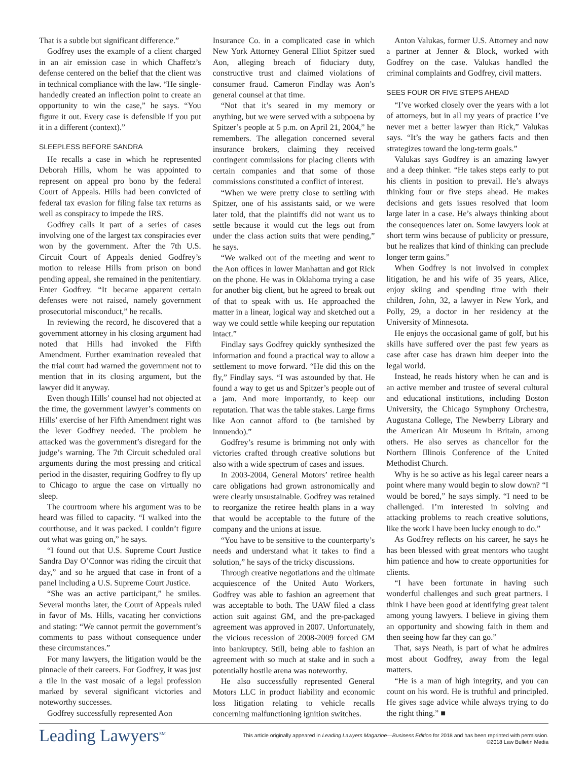That is a subtle but significant difference.”
Godfrey uses the example of a client charged in an air emission case in which Chaffetz’s defense centered on the belief that the client was in technical compliance with the law. “He single-handedly created an inflection point to create an opportunity to win the case,” he says. “You figure it out. Every case is defensible if you put it in a different (context).”
SLEEPLESS BEFORE SANDRA
He recalls a case in which he represented Deborah Hills, whom he was appointed to represent on appeal pro bono by the federal Court of Appeals. Hills had been convicted of federal tax evasion for filing false tax returns as well as conspiracy to impede the IRS.
Godfrey calls it part of a series of cases involving one of the largest tax conspiracies ever won by the government. After the 7th U.S. Circuit Court of Appeals denied Godfrey’s motion to release Hills from prison on bond pending appeal, she remained in the penitentiary. Enter Godfrey. “It became apparent certain defenses were not raised, namely government prosecutorial misconduct,” he recalls.
In reviewing the record, he discovered that a government attorney in his closing argument had noted that Hills had invoked the Fifth Amendment. Further examination revealed that the trial court had warned the government not to mention that in its closing argument, but the lawyer did it anyway.
Even though Hills’ counsel had not objected at the time, the government lawyer’s comments on Hills’ exercise of her Fifth Amendment right was the lever Godfrey needed. The problem he attacked was the government’s disregard for the judge’s warning. The 7th Circuit scheduled oral arguments during the most pressing and critical period in the disaster, requiring Godfrey to fly up to Chicago to argue the case on virtually no sleep.
The courtroom where his argument was to be heard was filled to capacity. “I walked into the courthouse, and it was packed. I couldn’t figure out what was going on,” he says.
“I found out that U.S. Supreme Court Justice Sandra Day O’Connor was riding the circuit that day,” and so he argued that case in front of a panel including a U.S. Supreme Court Justice.
“She was an active participant,” he smiles. Several months later, the Court of Appeals ruled in favor of Ms. Hills, vacating her convictions and stating: “We cannot permit the government’s comments to pass without consequence under these circumstances.”
For many lawyers, the litigation would be the pinnacle of their careers. For Godfrey, it was just a tile in the vast mosaic of a legal profession marked by several significant victories and noteworthy successes.
Godfrey successfully represented Aon
Insurance Co. in a complicated case in which New York Attorney General Elliot Spitzer sued Aon, alleging breach of fiduciary duty, constructive trust and claimed violations of consumer fraud. Cameron Findlay was Aon’s general counsel at that time.
“Not that it’s seared in my memory or anything, but we were served with a subpoena by Spitzer’s people at 5 p.m. on April 21, 2004,” he remembers. The allegation concerned several insurance brokers, claiming they received contingent commissions for placing clients with certain companies and that some of those commissions constituted a conflict of interest.
“When we were pretty close to settling with Spitzer, one of his assistants said, or we were later told, that the plaintiffs did not want us to settle because it would cut the legs out from under the class action suits that were pending,” he says.
“We walked out of the meeting and went to the Aon offices in lower Manhattan and got Rick on the phone. He was in Oklahoma trying a case for another big client, but he agreed to break out of that to speak with us. He approached the matter in a linear, logical way and sketched out a way we could settle while keeping our reputation intact.”
Findlay says Godfrey quickly synthesized the information and found a practical way to allow a settlement to move forward. “He did this on the fly,” Findlay says. “I was astounded by that. He found a way to get us and Spitzer’s people out of a jam. And more importantly, to keep our reputation. That was the table stakes. Large firms like Aon cannot afford to (be tarnished by innuendo).”
Godfrey’s resume is brimming not only with victories crafted through creative solutions but also with a wide spectrum of cases and issues.
In 2003-2004, General Motors’ retiree health care obligations had grown astronomically and were clearly unsustainable. Godfrey was retained to reorganize the retiree health plans in a way that would be acceptable to the future of the company and the unions at issue.
“You have to be sensitive to the counterparty’s needs and understand what it takes to find a solution,” he says of the tricky discussions.
Through creative negotiations and the ultimate acquiescence of the United Auto Workers, Godfrey was able to fashion an agreement that was acceptable to both. The UAW filed a class action suit against GM, and the pre-packaged agreement was approved in 2007. Unfortunately, the vicious recession of 2008-2009 forced GM into bankruptcy. Still, being able to fashion an agreement with so much at stake and in such a potentially hostile arena was noteworthy.
He also successfully represented General Motors LLC in product liability and economic loss litigation relating to vehicle recalls concerning malfunctioning ignition switches.
Anton Valukas, former U.S. Attorney and now a partner at Jenner & Block, worked with Godfrey on the case. Valukas handled the criminal complaints and Godfrey, civil matters.
SEES FOUR OR FIVE STEPS AHEAD
“I’ve worked closely over the years with a lot of attorneys, but in all my years of practice I’ve never met a better lawyer than Rick,” Valukas says. “It’s the way he gathers facts and then strategizes toward the long-term goals.”
Valukas says Godfrey is an amazing lawyer and a deep thinker. “He takes steps early to put his clients in position to prevail. He’s always thinking four or five steps ahead. He makes decisions and gets issues resolved that loom large later in a case. He’s always thinking about the consequences later on. Some lawyers look at short term wins because of publicity or pressure, but he realizes that kind of thinking can preclude longer term gains.”
When Godfrey is not involved in complex litigation, he and his wife of 35 years, Alice, enjoy skiing and spending time with their children, John, 32, a lawyer in New York, and Polly, 29, a doctor in her residency at the University of Minnesota.
He enjoys the occasional game of golf, but his skills have suffered over the past few years as case after case has drawn him deeper into the legal world.
Instead, he reads history when he can and is an active member and trustee of several cultural and educational institutions, including Boston University, the Chicago Symphony Orchestra, Augustana College, The Newberry Library and the American Air Museum in Britain, among others. He also serves as chancellor for the Northern Illinois Conference of the United Methodist Church.
Why is he so active as his legal career nears a point where many would begin to slow down? “I would be bored,” he says simply. “I need to be challenged. I’m interested in solving and attacking problems to reach creative solutions, like the work I have been lucky enough to do.”
As Godfrey reflects on his career, he says he has been blessed with great mentors who taught him patience and how to create opportunities for clients.
“I have been fortunate in having such wonderful challenges and such great partners. I think I have been good at identifying great talent among young lawyers. I believe in giving them an opportunity and showing faith in them and then seeing how far they can go.”
That, says Neath, is part of what he admires most about Godfrey, away from the legal matters.
“He is a man of high integrity, and you can count on his word. He is truthful and principled. He gives sage advice while always trying to do the right thing.” ■
Leading Lawyers<sup>SM</sup>
This article originally appeared in Leading Lawyers Magazine—Business Edition for 2018 and has been reprinted with permission.
©2018 Law Bulletin Media